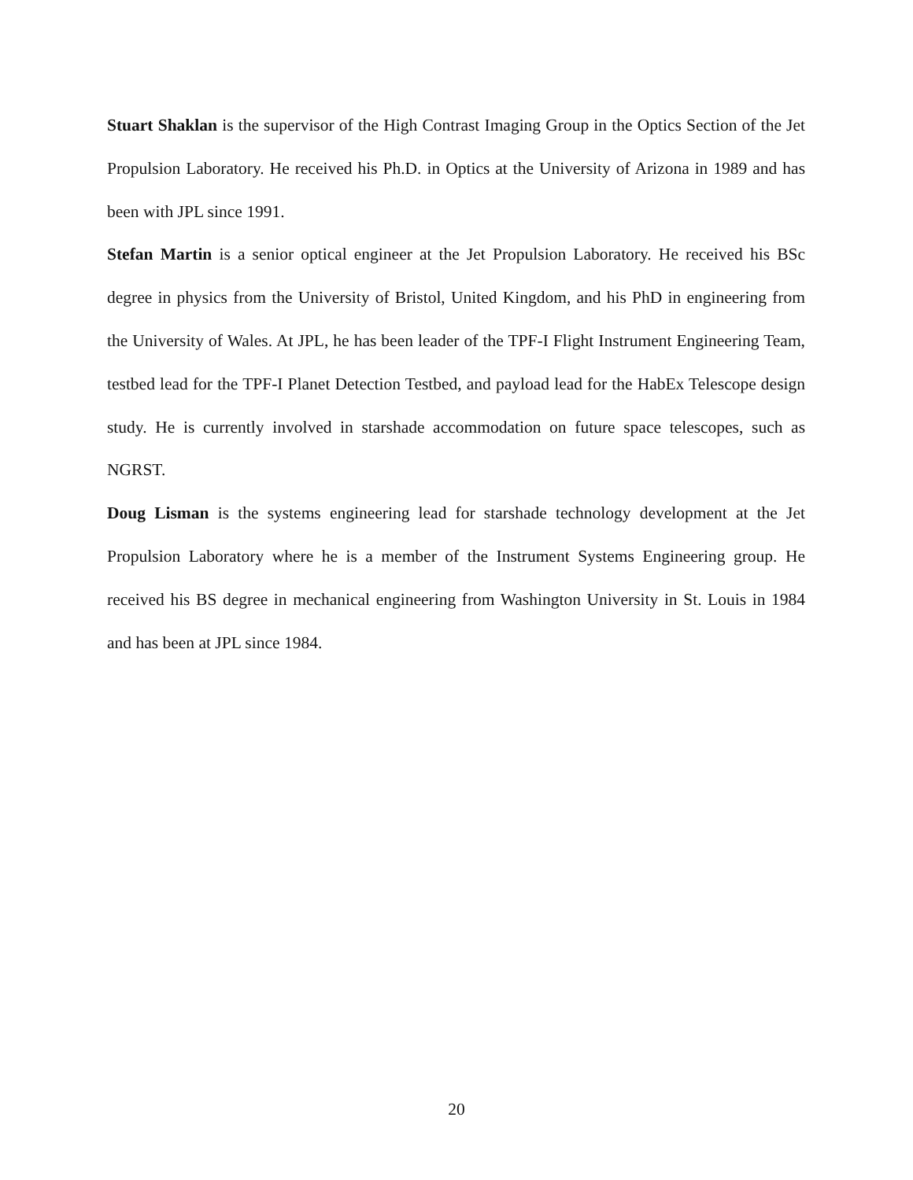Stuart Shaklan is the supervisor of the High Contrast Imaging Group in the Optics Section of the Jet Propulsion Laboratory. He received his Ph.D. in Optics at the University of Arizona in 1989 and has been with JPL since 1991.
Stefan Martin is a senior optical engineer at the Jet Propulsion Laboratory. He received his BSc degree in physics from the University of Bristol, United Kingdom, and his PhD in engineering from the University of Wales. At JPL, he has been leader of the TPF-I Flight Instrument Engineering Team, testbed lead for the TPF-I Planet Detection Testbed, and payload lead for the HabEx Telescope design study. He is currently involved in starshade accommodation on future space telescopes, such as NGRST.
Doug Lisman is the systems engineering lead for starshade technology development at the Jet Propulsion Laboratory where he is a member of the Instrument Systems Engineering group. He received his BS degree in mechanical engineering from Washington University in St. Louis in 1984 and has been at JPL since 1984.
20